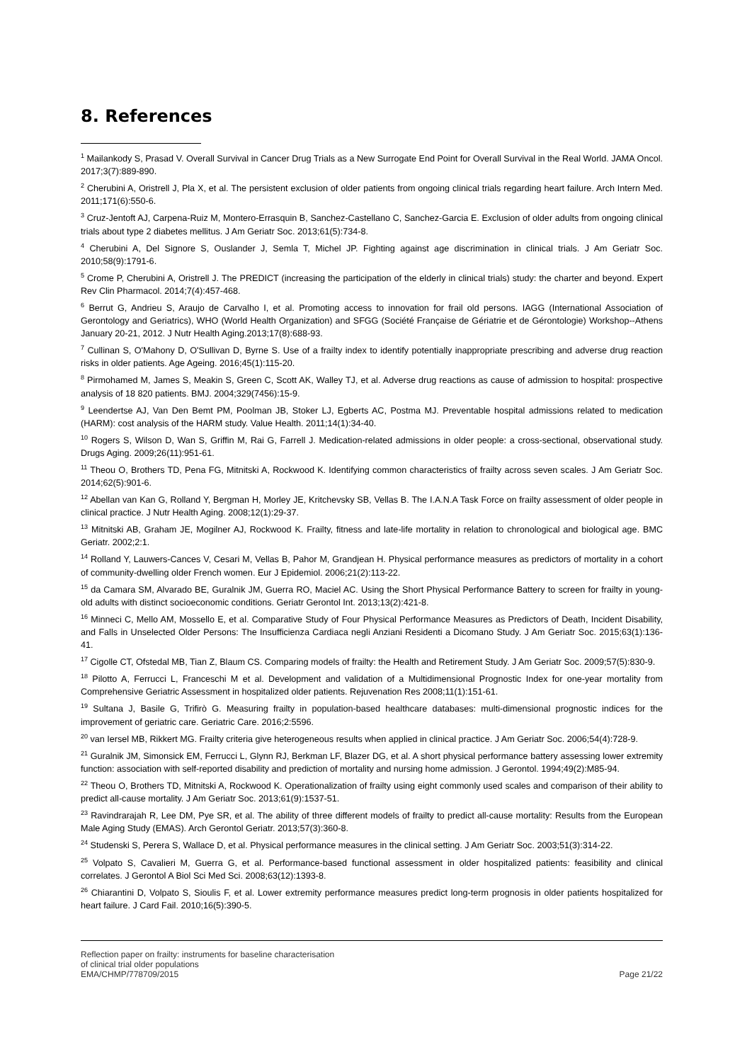8. References
<sup>1</sup> Mailankody S, Prasad V. Overall Survival in Cancer Drug Trials as a New Surrogate End Point for Overall Survival in the Real World. JAMA Oncol. 2017;3(7):889-890.
<sup>2</sup> Cherubini A, Oristrell J, Pla X, et al. The persistent exclusion of older patients from ongoing clinical trials regarding heart failure. Arch Intern Med. 2011;171(6):550-6.
<sup>3</sup> Cruz-Jentoft AJ, Carpena-Ruiz M, Montero-Errasquin B, Sanchez-Castellano C, Sanchez-Garcia E. Exclusion of older adults from ongoing clinical trials about type 2 diabetes mellitus. J Am Geriatr Soc. 2013;61(5):734-8.
<sup>4</sup> Cherubini A, Del Signore S, Ouslander J, Semla T, Michel JP. Fighting against age discrimination in clinical trials. J Am Geriatr Soc. 2010;58(9):1791-6.
<sup>5</sup> Crome P, Cherubini A, Oristrell J. The PREDICT (increasing the participation of the elderly in clinical trials) study: the charter and beyond. Expert Rev Clin Pharmacol. 2014;7(4):457-468.
<sup>6</sup> Berrut G, Andrieu S, Araujo de Carvalho I, et al. Promoting access to innovation for frail old persons. IAGG (International Association of Gerontology and Geriatrics), WHO (World Health Organization) and SFGG (Société Française de Gériatrie et de Gérontologie) Workshop--Athens January 20-21, 2012. J Nutr Health Aging.2013;17(8):688-93.
<sup>7</sup> Cullinan S, O'Mahony D, O'Sullivan D, Byrne S. Use of a frailty index to identify potentially inappropriate prescribing and adverse drug reaction risks in older patients. Age Ageing. 2016;45(1):115-20.
<sup>8</sup> Pirmohamed M, James S, Meakin S, Green C, Scott AK, Walley TJ, et al. Adverse drug reactions as cause of admission to hospital: prospective analysis of 18 820 patients. BMJ. 2004;329(7456):15-9.
<sup>9</sup> Leendertse AJ, Van Den Bemt PM, Poolman JB, Stoker LJ, Egberts AC, Postma MJ. Preventable hospital admissions related to medication (HARM): cost analysis of the HARM study. Value Health. 2011;14(1):34-40.
<sup>10</sup> Rogers S, Wilson D, Wan S, Griffin M, Rai G, Farrell J. Medication-related admissions in older people: a cross-sectional, observational study. Drugs Aging. 2009;26(11):951-61.
<sup>11</sup> Theou O, Brothers TD, Pena FG, Mitnitski A, Rockwood K. Identifying common characteristics of frailty across seven scales. J Am Geriatr Soc. 2014;62(5):901-6.
<sup>12</sup> Abellan van Kan G, Rolland Y, Bergman H, Morley JE, Kritchevsky SB, Vellas B. The I.A.N.A Task Force on frailty assessment of older people in clinical practice. J Nutr Health Aging. 2008;12(1):29-37.
<sup>13</sup> Mitnitski AB, Graham JE, Mogilner AJ, Rockwood K. Frailty, fitness and late-life mortality in relation to chronological and biological age. BMC Geriatr. 2002;2:1.
<sup>14</sup> Rolland Y, Lauwers-Cances V, Cesari M, Vellas B, Pahor M, Grandjean H. Physical performance measures as predictors of mortality in a cohort of community-dwelling older French women. Eur J Epidemiol. 2006;21(2):113-22.
<sup>15</sup> da Camara SM, Alvarado BE, Guralnik JM, Guerra RO, Maciel AC. Using the Short Physical Performance Battery to screen for frailty in young-old adults with distinct socioeconomic conditions. Geriatr Gerontol Int. 2013;13(2):421-8.
<sup>16</sup> Minneci C, Mello AM, Mossello E, et al. Comparative Study of Four Physical Performance Measures as Predictors of Death, Incident Disability, and Falls in Unselected Older Persons: The Insufficienza Cardiaca negli Anziani Residenti a Dicomano Study. J Am Geriatr Soc. 2015;63(1):136-41.
<sup>17</sup> Cigolle CT, Ofstedal MB, Tian Z, Blaum CS. Comparing models of frailty: the Health and Retirement Study. J Am Geriatr Soc. 2009;57(5):830-9.
<sup>18</sup> Pilotto A, Ferrucci L, Franceschi M et al. Development and validation of a Multidimensional Prognostic Index for one-year mortality from Comprehensive Geriatric Assessment in hospitalized older patients. Rejuvenation Res 2008;11(1):151-61.
<sup>19</sup> Sultana J, Basile G, Trifirò G. Measuring frailty in population-based healthcare databases: multi-dimensional prognostic indices for the improvement of geriatric care. Geriatric Care. 2016;2:5596.
<sup>20</sup> van Iersel MB, Rikkert MG. Frailty criteria give heterogeneous results when applied in clinical practice. J Am Geriatr Soc. 2006;54(4):728-9.
<sup>21</sup> Guralnik JM, Simonsick EM, Ferrucci L, Glynn RJ, Berkman LF, Blazer DG, et al. A short physical performance battery assessing lower extremity function: association with self-reported disability and prediction of mortality and nursing home admission. J Gerontol. 1994;49(2):M85-94.
<sup>22</sup> Theou O, Brothers TD, Mitnitski A, Rockwood K. Operationalization of frailty using eight commonly used scales and comparison of their ability to predict all-cause mortality. J Am Geriatr Soc. 2013;61(9):1537-51.
<sup>23</sup> Ravindrarajah R, Lee DM, Pye SR, et al. The ability of three different models of frailty to predict all-cause mortality: Results from the European Male Aging Study (EMAS). Arch Gerontol Geriatr. 2013;57(3):360-8.
<sup>24</sup> Studenski S, Perera S, Wallace D, et al. Physical performance measures in the clinical setting. J Am Geriatr Soc. 2003;51(3):314-22.
<sup>25</sup> Volpato S, Cavalieri M, Guerra G, et al. Performance-based functional assessment in older hospitalized patients: feasibility and clinical correlates. J Gerontol A Biol Sci Med Sci. 2008;63(12):1393-8.
<sup>26</sup> Chiarantini D, Volpato S, Sioulis F, et al. Lower extremity performance measures predict long-term prognosis in older patients hospitalized for heart failure. J Card Fail. 2010;16(5):390-5.
Reflection paper on frailty: instruments for baseline characterisation
of clinical trial older populations
EMA/CHMP/778709/2015
Page 21/22